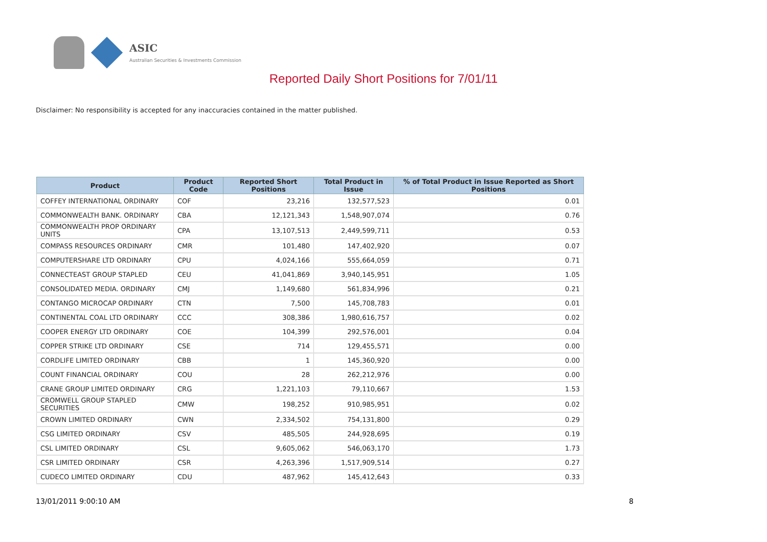ASIC
Australian Securities & Investments Commission
Reported Daily Short Positions for 7/01/11
Disclaimer: No responsibility is accepted for any inaccuracies contained in the matter published.
| Product | Product Code | Reported Short Positions | Total Product in Issue | % of Total Product in Issue Reported as Short Positions |
| --- | --- | --- | --- | --- |
| COFFEY INTERNATIONAL ORDINARY | COF | 23,216 | 132,577,523 | 0.01 |
| COMMONWEALTH BANK. ORDINARY | CBA | 12,121,343 | 1,548,907,074 | 0.76 |
| COMMONWEALTH PROP ORDINARY UNITS | CPA | 13,107,513 | 2,449,599,711 | 0.53 |
| COMPASS RESOURCES ORDINARY | CMR | 101,480 | 147,402,920 | 0.07 |
| COMPUTERSHARE LTD ORDINARY | CPU | 4,024,166 | 555,664,059 | 0.71 |
| CONNECTEAST GROUP STAPLED | CEU | 41,041,869 | 3,940,145,951 | 1.05 |
| CONSOLIDATED MEDIA. ORDINARY | CMJ | 1,149,680 | 561,834,996 | 0.21 |
| CONTANGO MICROCAP ORDINARY | CTN | 7,500 | 145,708,783 | 0.01 |
| CONTINENTAL COAL LTD ORDINARY | CCC | 308,386 | 1,980,616,757 | 0.02 |
| COOPER ENERGY LTD ORDINARY | COE | 104,399 | 292,576,001 | 0.04 |
| COPPER STRIKE LTD ORDINARY | CSE | 714 | 129,455,571 | 0.00 |
| CORDLIFE LIMITED ORDINARY | CBB | 1 | 145,360,920 | 0.00 |
| COUNT FINANCIAL ORDINARY | COU | 28 | 262,212,976 | 0.00 |
| CRANE GROUP LIMITED ORDINARY | CRG | 1,221,103 | 79,110,667 | 1.53 |
| CROMWELL GROUP STAPLED SECURITIES | CMW | 198,252 | 910,985,951 | 0.02 |
| CROWN LIMITED ORDINARY | CWN | 2,334,502 | 754,131,800 | 0.29 |
| CSG LIMITED ORDINARY | CSV | 485,505 | 244,928,695 | 0.19 |
| CSL LIMITED ORDINARY | CSL | 9,605,062 | 546,063,170 | 1.73 |
| CSR LIMITED ORDINARY | CSR | 4,263,396 | 1,517,909,514 | 0.27 |
| CUDECO LIMITED ORDINARY | CDU | 487,962 | 145,412,643 | 0.33 |
13/01/2011 9:00:10 AM 8